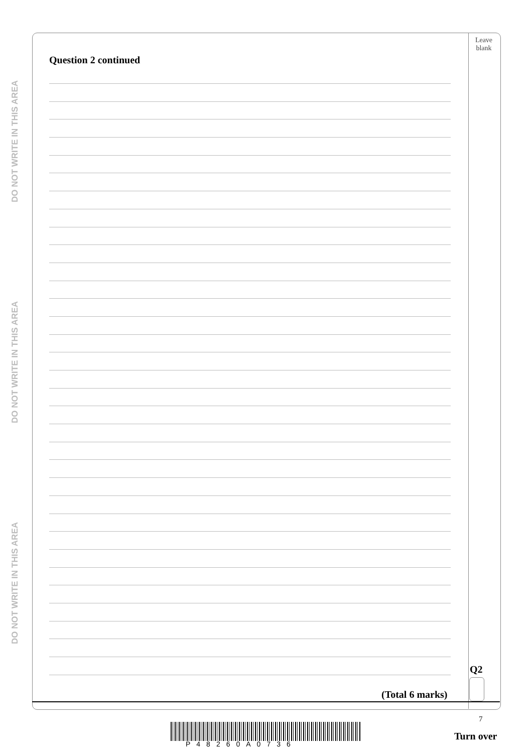DO NOT WRITE IN THIS AREA
DO NOT WRITE IN THIS AREA
DO NOT WRITE IN THIS AREA
Leave blank
Question 2 continued
Q2
(Total 6 marks)
7
P48260A0736
Turn over